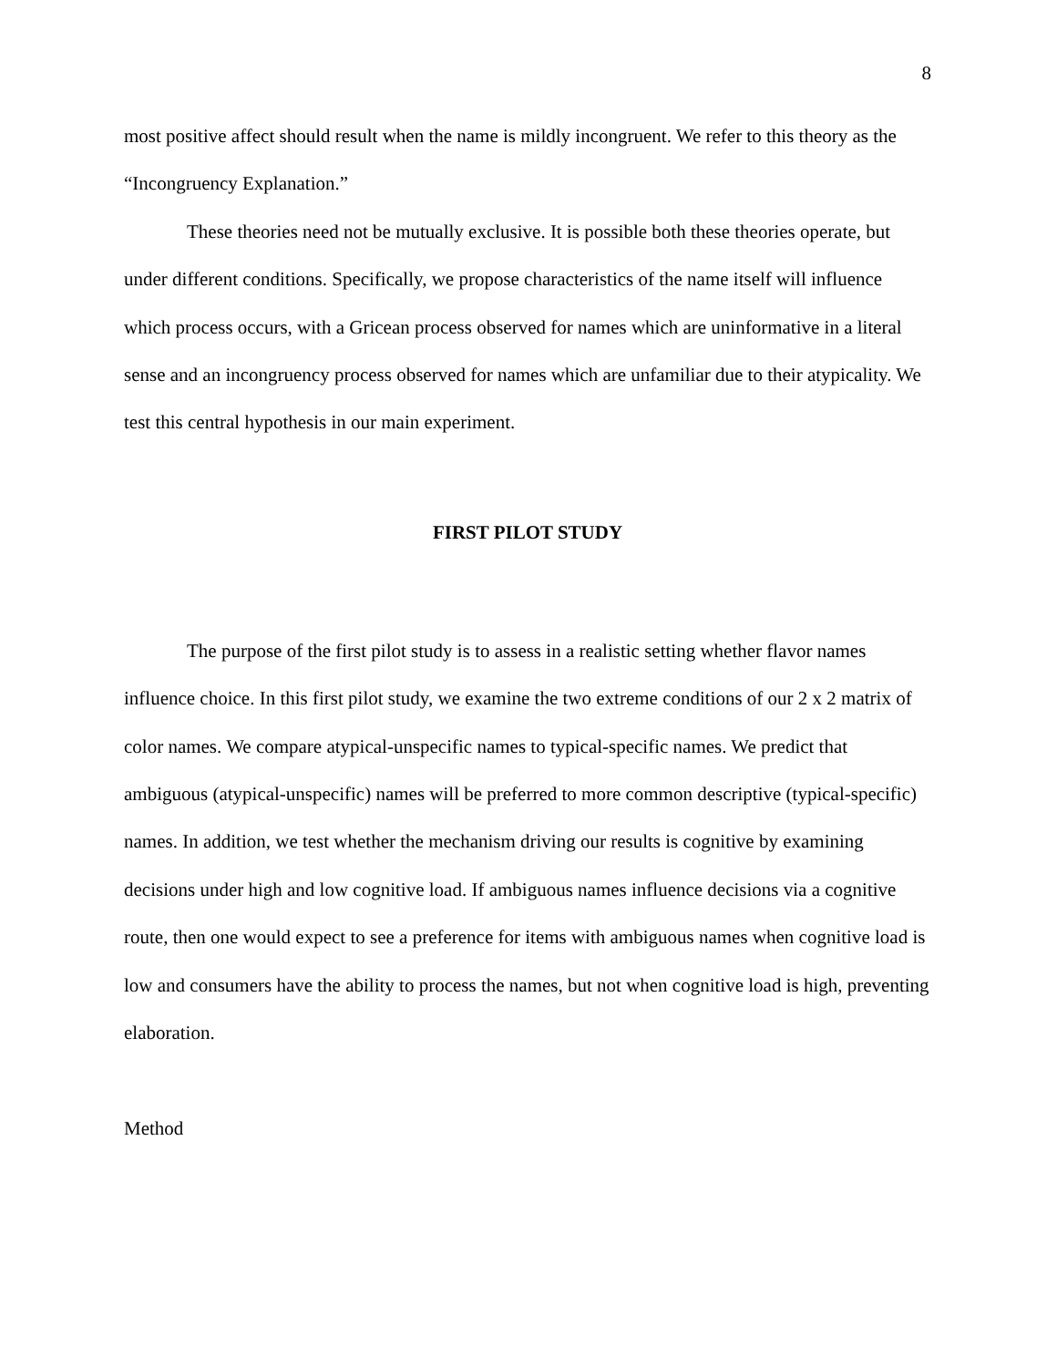8
most positive affect should result when the name is mildly incongruent. We refer to this theory as the “Incongruency Explanation.”
These theories need not be mutually exclusive. It is possible both these theories operate, but under different conditions. Specifically, we propose characteristics of the name itself will influence which process occurs, with a Gricean process observed for names which are uninformative in a literal sense and an incongruency process observed for names which are unfamiliar due to their atypicality. We test this central hypothesis in our main experiment.
FIRST PILOT STUDY
The purpose of the first pilot study is to assess in a realistic setting whether flavor names influence choice. In this first pilot study, we examine the two extreme conditions of our 2 x 2 matrix of color names. We compare atypical-unspecific names to typical-specific names. We predict that ambiguous (atypical-unspecific) names will be preferred to more common descriptive (typical-specific) names. In addition, we test whether the mechanism driving our results is cognitive by examining decisions under high and low cognitive load. If ambiguous names influence decisions via a cognitive route, then one would expect to see a preference for items with ambiguous names when cognitive load is low and consumers have the ability to process the names, but not when cognitive load is high, preventing elaboration.
Method